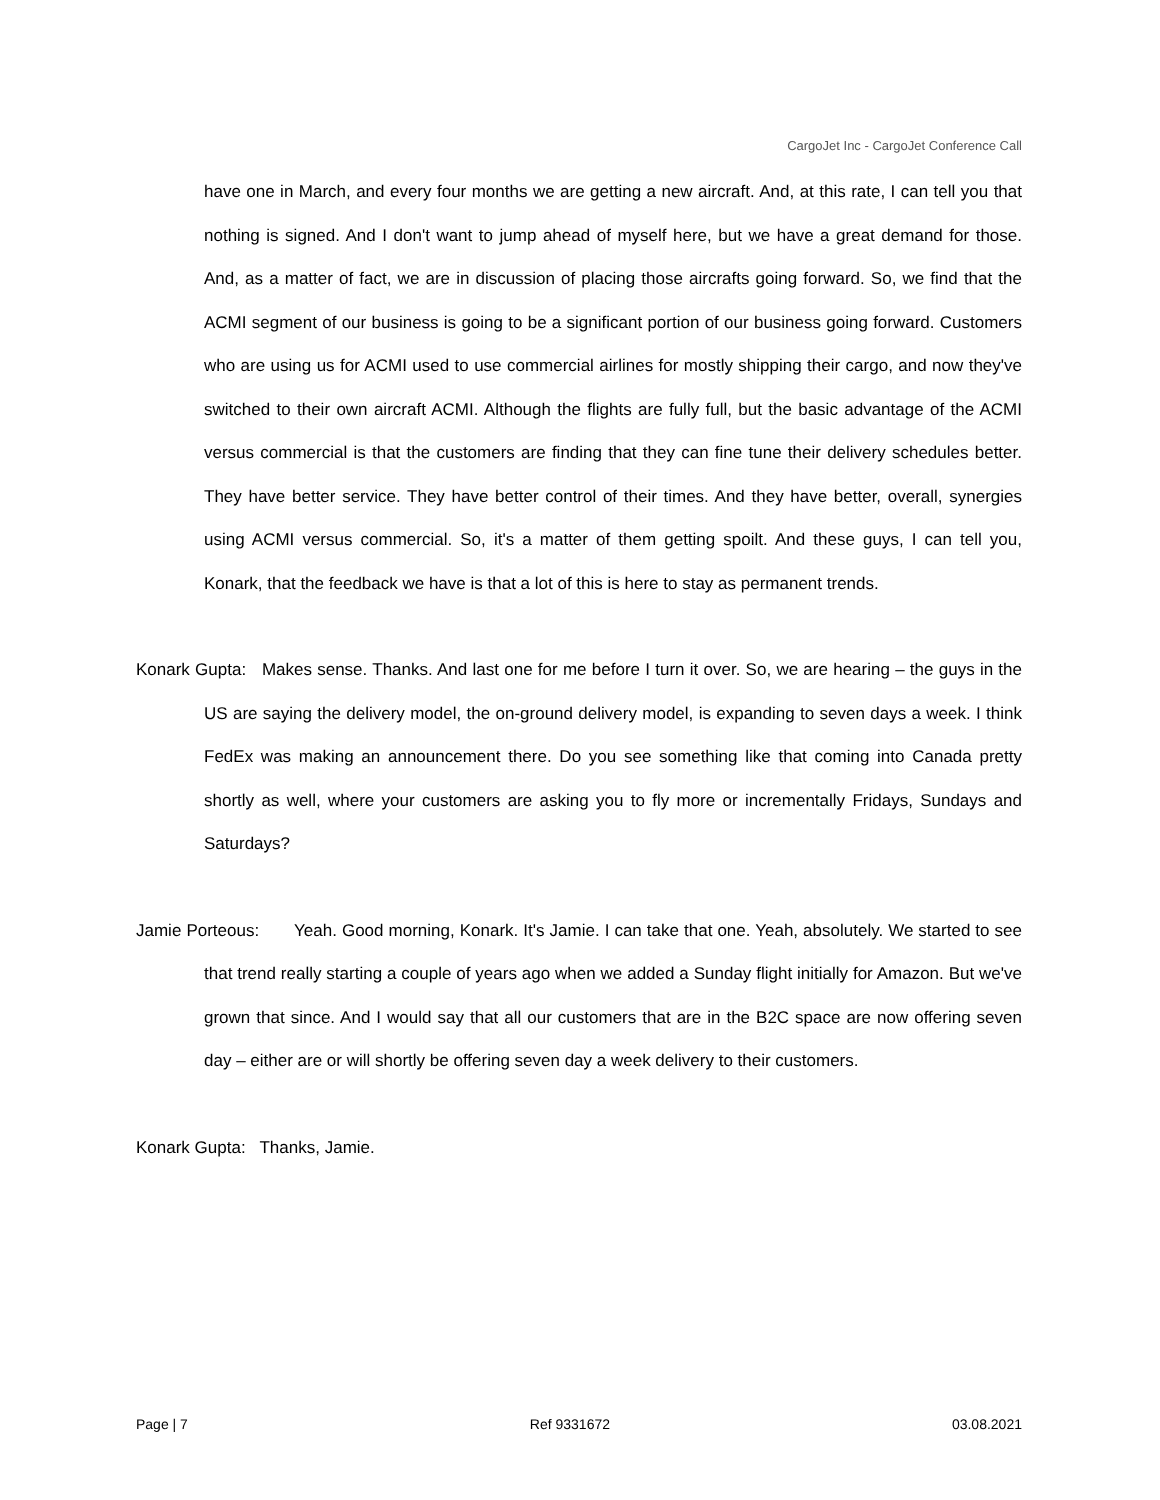CargoJet Inc - CargoJet Conference Call
have one in March, and every four months we are getting a new aircraft. And, at this rate, I can tell you that nothing is signed. And I don't want to jump ahead of myself here, but we have a great demand for those. And, as a matter of fact, we are in discussion of placing those aircrafts going forward. So, we find that the ACMI segment of our business is going to be a significant portion of our business going forward. Customers who are using us for ACMI used to use commercial airlines for mostly shipping their cargo, and now they've switched to their own aircraft ACMI. Although the flights are fully full, but the basic advantage of the ACMI versus commercial is that the customers are finding that they can fine tune their delivery schedules better. They have better service. They have better control of their times. And they have better, overall, synergies using ACMI versus commercial. So, it's a matter of them getting spoilt. And these guys, I can tell you, Konark, that the feedback we have is that a lot of this is here to stay as permanent trends.
Konark Gupta: Makes sense. Thanks. And last one for me before I turn it over. So, we are hearing – the guys in the US are saying the delivery model, the on-ground delivery model, is expanding to seven days a week. I think FedEx was making an announcement there. Do you see something like that coming into Canada pretty shortly as well, where your customers are asking you to fly more or incrementally Fridays, Sundays and Saturdays?
Jamie Porteous: Yeah. Good morning, Konark. It's Jamie. I can take that one. Yeah, absolutely. We started to see that trend really starting a couple of years ago when we added a Sunday flight initially for Amazon. But we've grown that since. And I would say that all our customers that are in the B2C space are now offering seven day – either are or will shortly be offering seven day a week delivery to their customers.
Konark Gupta: Thanks, Jamie.
Page | 7 Ref 9331672 03.08.2021